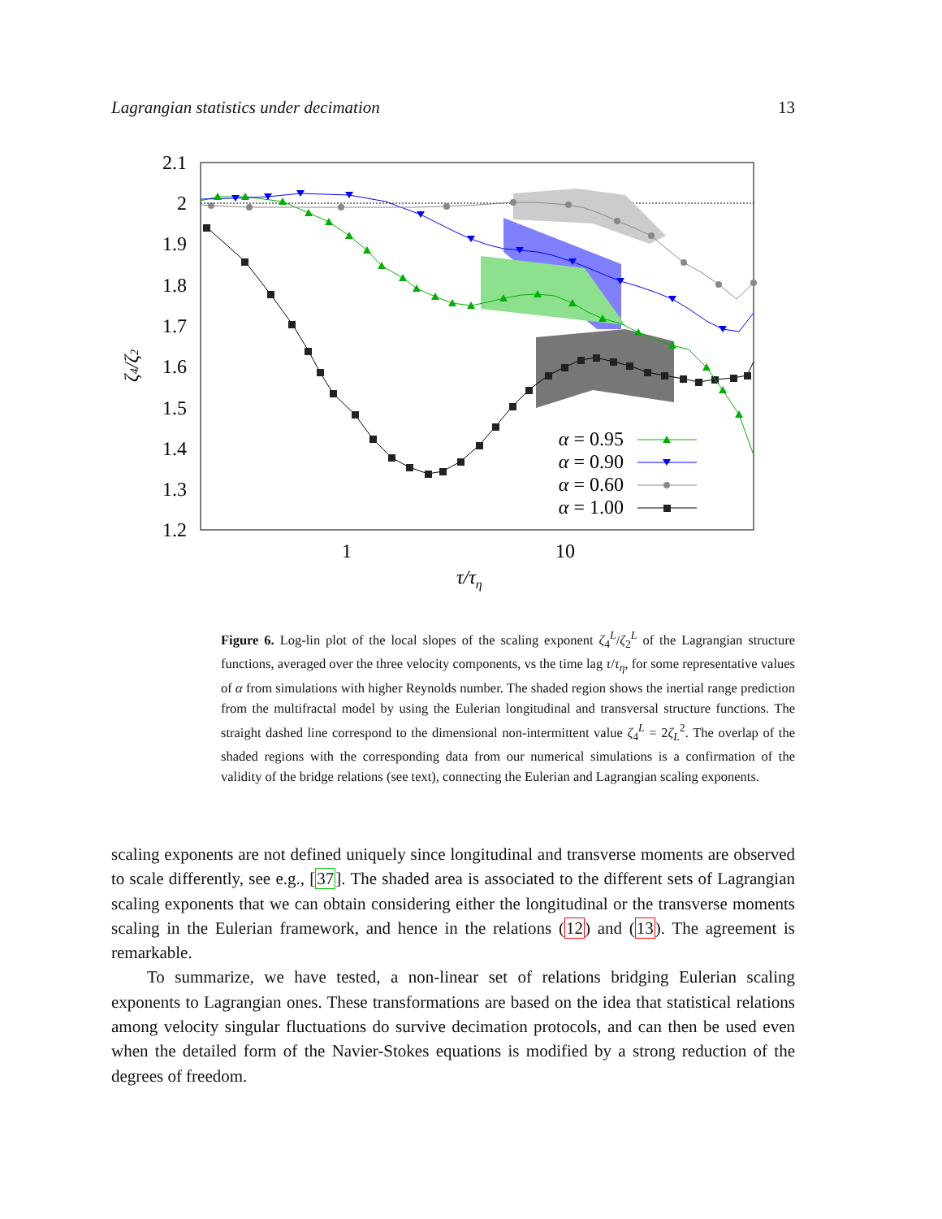Lagrangian statistics under decimation 13
2.1
2
1.9
1.8
1.7
1.6
1.5
1.4
1.3
1.2
1
10
τ/τη
ζ4/ζ2
α = 0.95
α = 0.90
α = 0.60
α = 1.00
Figure 6. Log-lin plot of the local slopes of the scaling exponent ζ<sub>4</sub><sup>L</sup>/ζ<sub>2</sub><sup>L</sup> of the Lagrangian structure functions, averaged over the three velocity components, vs the time lag τ/τ<sub>η</sub>, for some representative values of α from simulations with higher Reynolds number. The shaded region shows the inertial range prediction from the multifractal model by using the Eulerian longitudinal and transversal structure functions. The straight dashed line correspond to the dimensional non-intermittent value ζ<sub>4</sub><sup>L</sup> = 2ζ<sub>L</sub><sup>2</sup>. The overlap of the shaded regions with the corresponding data from our numerical simulations is a confirmation of the validity of the bridge relations (see text), connecting the Eulerian and Lagrangian scaling exponents.
scaling exponents are not defined uniquely since longitudinal and transverse moments are observed to scale differently, see e.g., [37]. The shaded area is associated to the different sets of Lagrangian scaling exponents that we can obtain considering either the longitudinal or the transverse moments scaling in the Eulerian framework, and hence in the relations (12) and (13). The agreement is remarkable.
To summarize, we have tested, a non-linear set of relations bridging Eulerian scaling exponents to Lagrangian ones. These transformations are based on the idea that statistical relations among velocity singular fluctuations do survive decimation protocols, and can then be used even when the detailed form of the Navier-Stokes equations is modified by a strong reduction of the degrees of freedom.